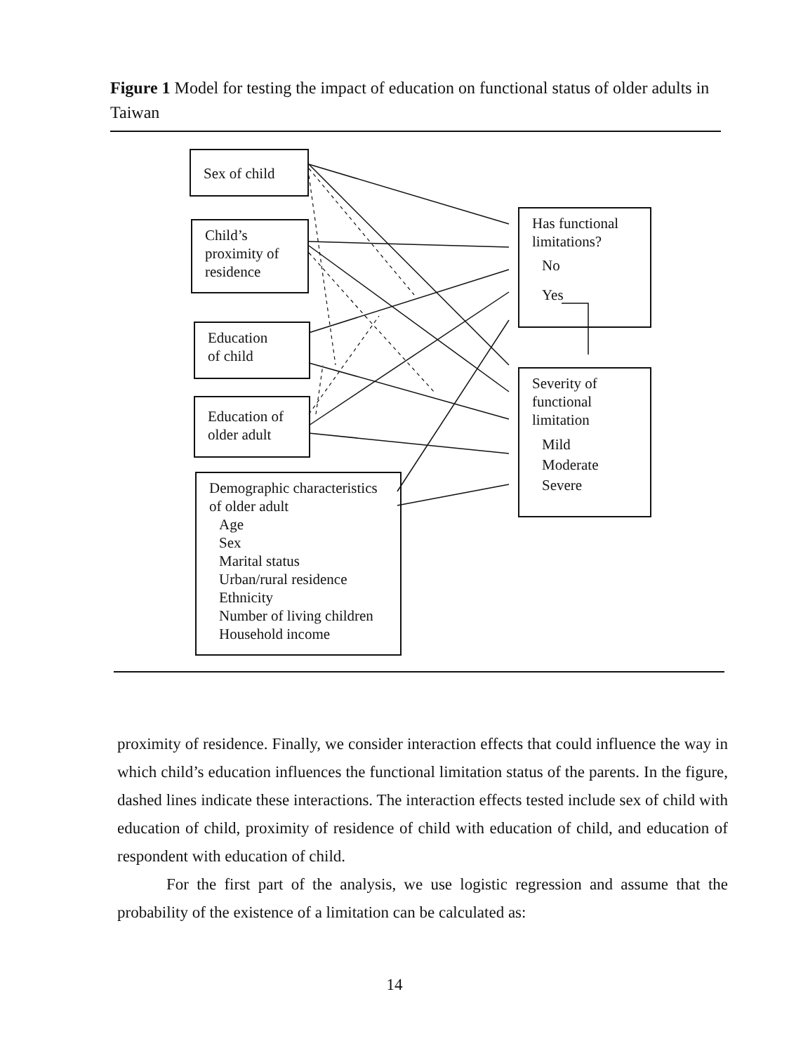Figure 1 Model for testing the impact of education on functional status of older adults in Taiwan
Sex of child
Child’s
proximity of
residence
Education
of child
Education of
older adult
Demographic characteristics
of older adult
Age
Sex
Marital status
Urban/rural residence
Ethnicity
Number of living children
Household income
Has functional
limitations?
No
Yes
Severity of
functional
limitation
Mild
Moderate
Severe
proximity of residence. Finally, we consider interaction effects that could influence the way in which child’s education influences the functional limitation status of the parents. In the figure, dashed lines indicate these interactions. The interaction effects tested include sex of child with education of child, proximity of residence of child with education of child, and education of respondent with education of child.
For the first part of the analysis, we use logistic regression and assume that the probability of the existence of a limitation can be calculated as:
14